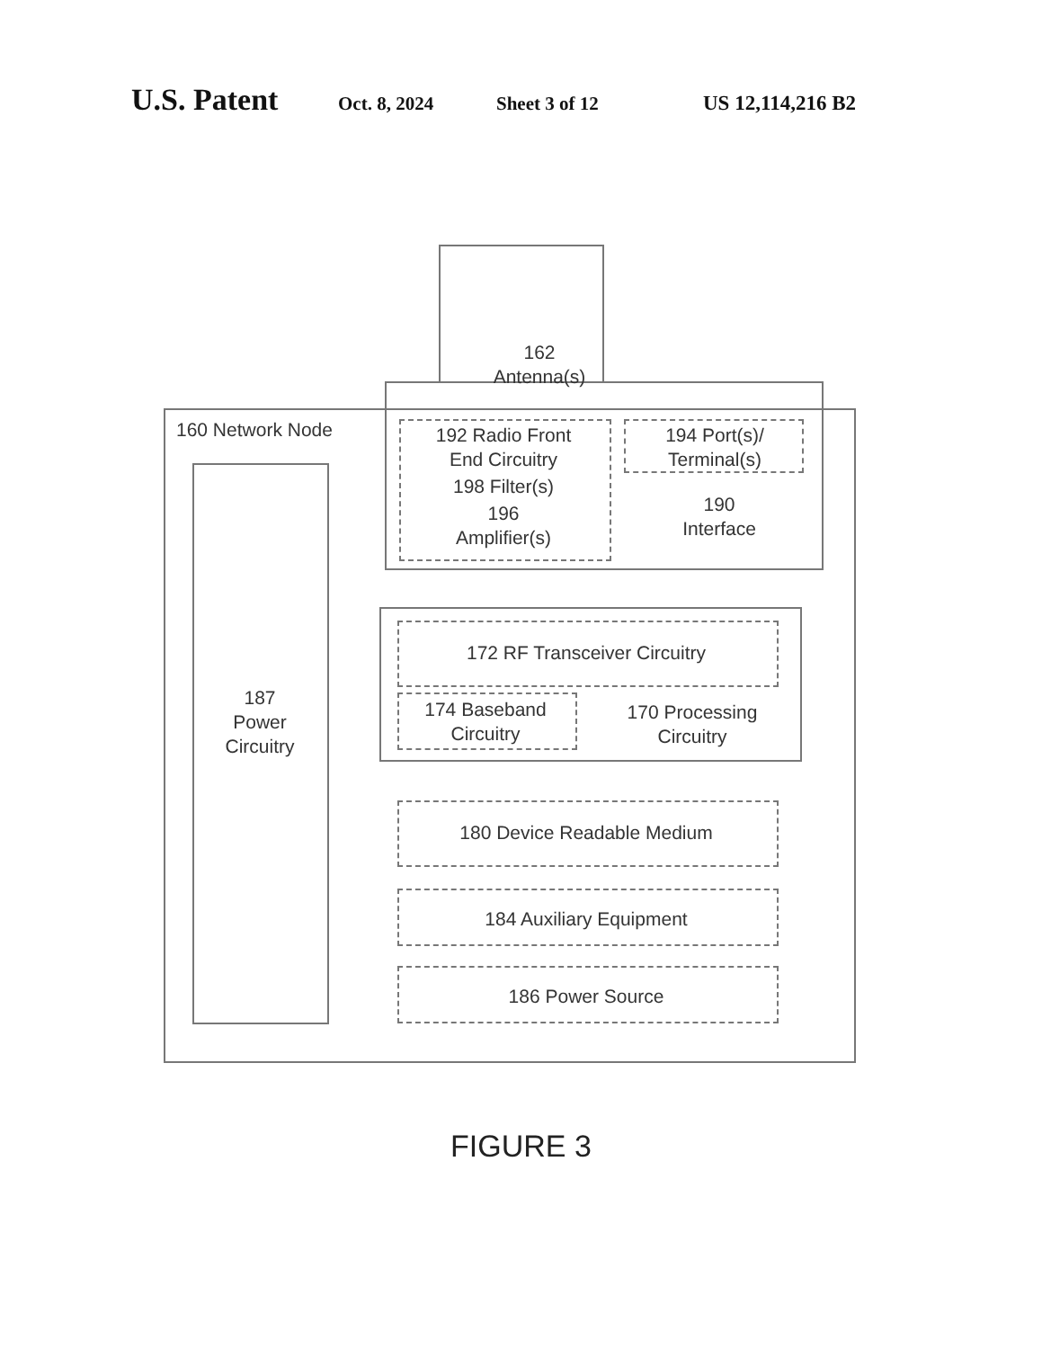U.S. Patent
Oct. 8, 2024 Sheet 3 of 12 US 12,114,216 B2
162
Antenna(s)
160 Network Node
192 Radio Front
End Circuitry
194 Port(s)/
Terminal(s)
198 Filter(s)
196
Amplifier(s)
190
Interface
187
Power
Circuitry
172 RF Transceiver Circuitry
174 Baseband
Circuitry
170 Processing
Circuitry
180 Device Readable Medium
184 Auxiliary Equipment
186 Power Source
FIGURE 3